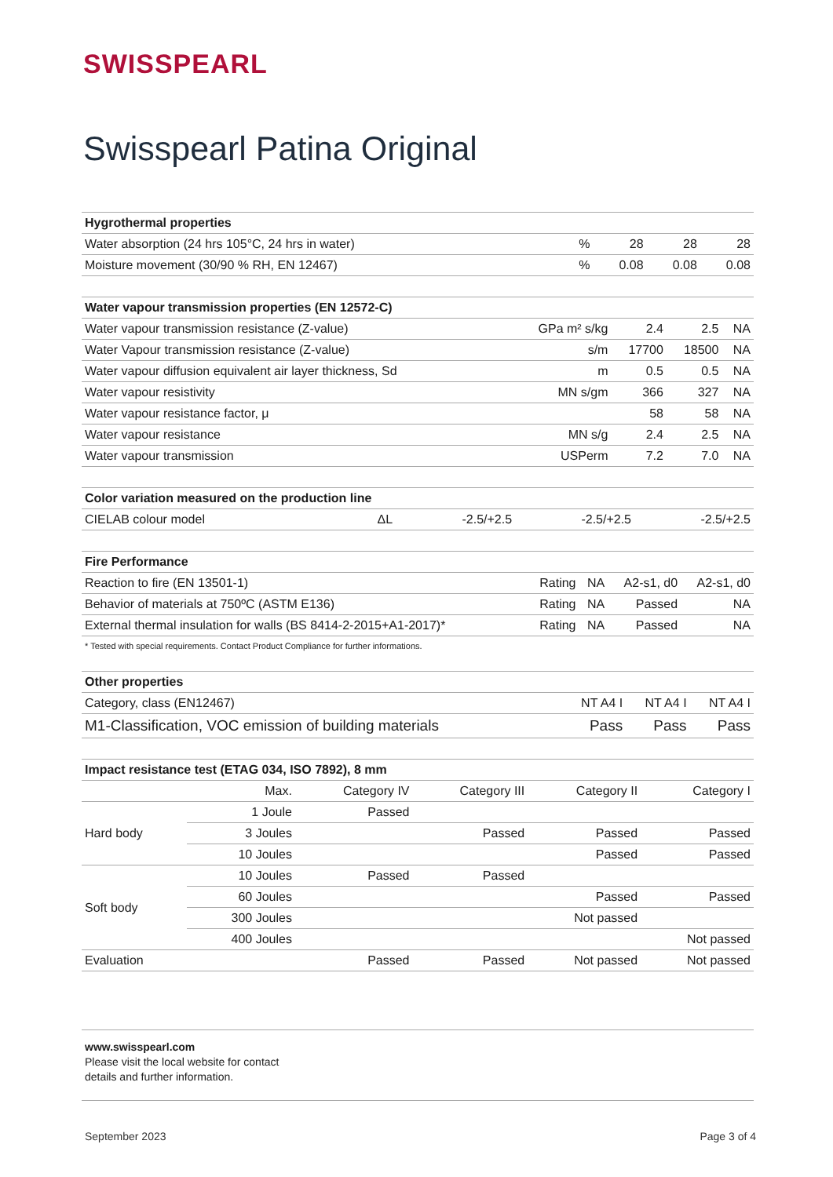SWISSPEARL
Swisspearl Patina Original
| Hygrothermal properties | | | | |
| --- | --- | --- | --- | --- |
| Water absorption (24 hrs 105°C, 24 hrs in water) | % | 28 | 28 | 28 |
| Moisture movement (30/90 % RH, EN 12467) | % | 0.08 | 0.08 | 0.08 |
| Water vapour transmission properties (EN 12572-C) | | | | |
| --- | --- | --- | --- | --- |
| Water vapour transmission resistance (Z-value) | GPa m² s/kg | 2.4 | 2.5 | NA |
| Water Vapour transmission resistance (Z-value) | s/m | 17700 | 18500 | NA |
| Water vapour diffusion equivalent air layer thickness, Sd | m | 0.5 | 0.5 | NA |
| Water vapour resistivity | MN s/gm | 366 | 327 | NA |
| Water vapour resistance factor, μ | | 58 | 58 | NA |
| Water vapour resistance | MN s/g | 2.4 | 2.5 | NA |
| Water vapour transmission | USPerm | 7.2 | 7.0 | NA |
| Color variation measured on the production line | | | | |
| --- | --- | --- | --- | --- |
| CIELAB colour model | ΔL | -2.5/+2.5 | -2.5/+2.5 | -2.5/+2.5 |
| Fire Performance | | | | |
| --- | --- | --- | --- | --- |
| Reaction to fire (EN 13501-1) | Rating | NA | A2-s1, d0 | A2-s1, d0 |
| Behavior of materials at 750ºC (ASTM E136) | Rating | NA | Passed | NA |
| External thermal insulation for walls (BS 8414-2-2015+A1-2017)* | Rating | NA | Passed | NA |
* Tested with special requirements. Contact Product Compliance for further informations.
| Other properties | | | |
| --- | --- | --- | --- |
| Category, class (EN12467) | NT A4 I | NT A4 I | NT A4 I |
| M1-Classification, VOC emission of building materials | Pass | Pass | Pass |
| Impact resistance test (ETAG 034, ISO 7892), 8 mm | | | | | |
| --- | --- | --- | --- | --- | --- |
| | Max. | Category IV | Category III | Category II | Category I |
| Hard body | 1 Joule | Passed | | | |
| | 3 Joules | | Passed | Passed | Passed |
| | 10 Joules | | | Passed | Passed |
| Soft body | 10 Joules | Passed | Passed | | |
| | 60 Joules | | | Passed | Passed |
| | 300 Joules | | | Not passed | |
| | 400 Joules | | | | Not passed |
| Evaluation | | Passed | Passed | Not passed | Not passed |
www.swisspearl.com
Please visit the local website for contact
details and further information.
September 2023 Page 3 of 4